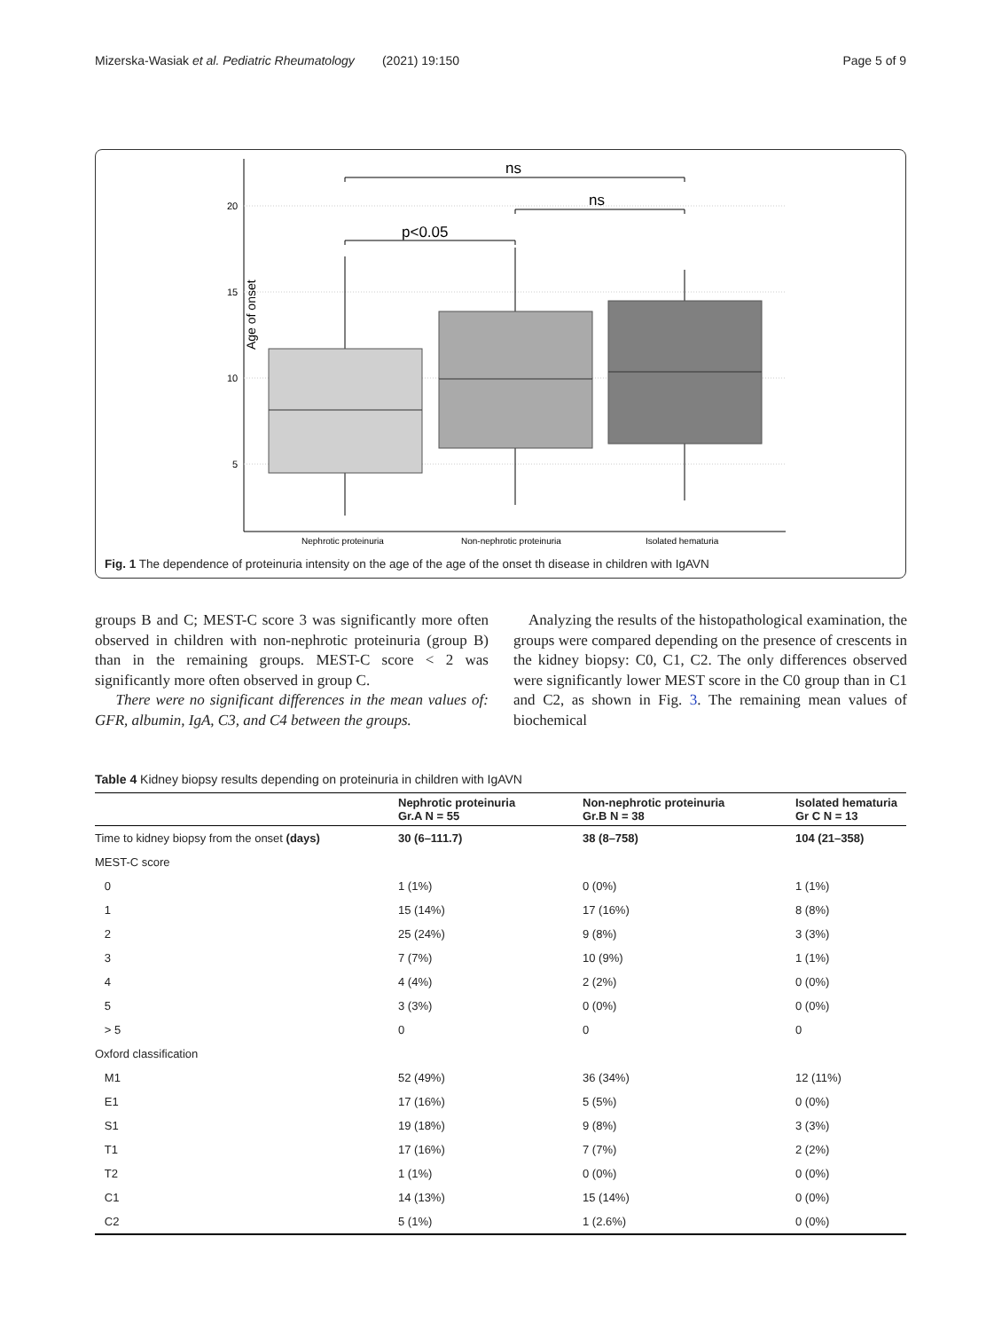Mizerska-Wasiak et al. Pediatric Rheumatology (2021) 19:150 Page 5 of 9
20
15
10
5
Age of onset
ns
ns
p<0.05
Nephrotic proteinuria
Non-nephrotic proteinuria
Isolated hematuria
Fig. 1 The dependence of proteinuria intensity on the age of the age of the onset th disease in children with IgAVN
groups B and C; MEST-C score 3 was significantly more often observed in children with non-nephrotic proteinuria (group B) than in the remaining groups. MEST-C score < 2 was significantly more often observed in group C.
There were no significant differences in the mean values of: GFR, albumin, IgA, C3, and C4 between the groups.
Analyzing the results of the histopathological examination, the groups were compared depending on the presence of crescents in the kidney biopsy: C0, C1, C2. The only differences observed were significantly lower MEST score in the C0 group than in C1 and C2, as shown in Fig. 3. The remaining mean values of biochemical
Table 4 Kidney biopsy results depending on proteinuria in children with IgAVN
| | Nephrotic proteinuria Gr.A N = 55 | Non-nephrotic proteinuria Gr.B N = 38 | Isolated hematuria Gr C N = 13 |
| --- | --- | --- | --- |
| Time to kidney biopsy from the onset (days) | 30 (6–111.7) | 38 (8–758) | 104 (21–358) |
| MEST-C score | | | |
| 0 | 1 (1%) | 0 (0%) | 1 (1%) |
| 1 | 15 (14%) | 17 (16%) | 8 (8%) |
| 2 | 25 (24%) | 9 (8%) | 3 (3%) |
| 3 | 7 (7%) | 10 (9%) | 1 (1%) |
| 4 | 4 (4%) | 2 (2%) | 0 (0%) |
| 5 | 3 (3%) | 0 (0%) | 0 (0%) |
| > 5 | 0 | 0 | 0 |
| Oxford classification | | | |
| M1 | 52 (49%) | 36 (34%) | 12 (11%) |
| E1 | 17 (16%) | 5 (5%) | 0 (0%) |
| S1 | 19 (18%) | 9 (8%) | 3 (3%) |
| T1 | 17 (16%) | 7 (7%) | 2 (2%) |
| T2 | 1 (1%) | 0 (0%) | 0 (0%) |
| C1 | 14 (13%) | 15 (14%) | 0 (0%) |
| C2 | 5 (1%) | 1 (2.6%) | 0 (0%) |